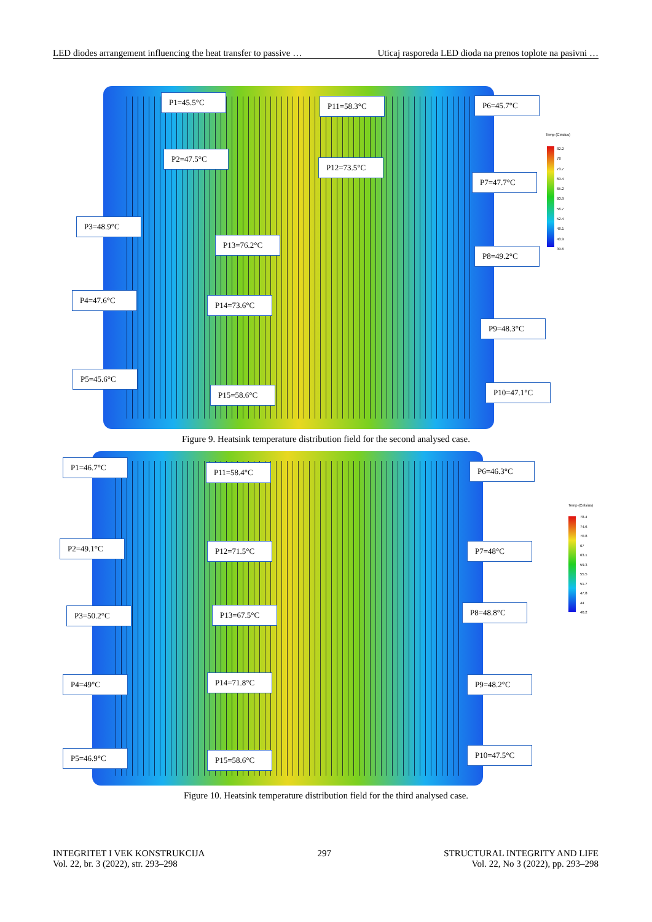LED diodes arrangement influencing the heat transfer to passive … Uticaj rasporeda LED dioda na prenos toplote na pasivni …
P1=45.5°C
P2=47.5°C
P3=48.9°C
P4=47.6°C
P5=45.6°C
P6=45.7°C
P7=47.7°C
P8=49.2°C
P9=48.3°C
P10=47.1°C
P11=58.3°C
P12=73.5°C
P13=76.2°C
P14=73.6°C
P15=58.6°C
Temp (Celsius)
82.2
78
73.7
69.4
65.2
60.9
56.7
52.4
48.1
43.9
39.6
Figure 9. Heatsink temperature distribution field for the second analysed case.
P1=46.7°C
P2=49.1°C
P3=50.2°C
P4=49°C
P5=46.9°C
P6=46.3°C
P7=48°C
P8=48.8°C
P9=48.2°C
P10=47.5°C
P11=58.4°C
P12=71.5°C
P13=67.5°C
P14=71.8°C
P15=58.6°C
Temp (Celsius)
78.4
74.6
70.8
67
63.1
59.3
55.5
51.7
47.8
44
40.2
Figure 10. Heatsink temperature distribution field for the third analysed case.
INTEGRITET I VEK KONSTRUKCIJA
Vol. 22, br. 3 (2022), str. 293–298 297 STRUCTURAL INTEGRITY AND LIFE
Vol. 22, No 3 (2022), pp. 293–298